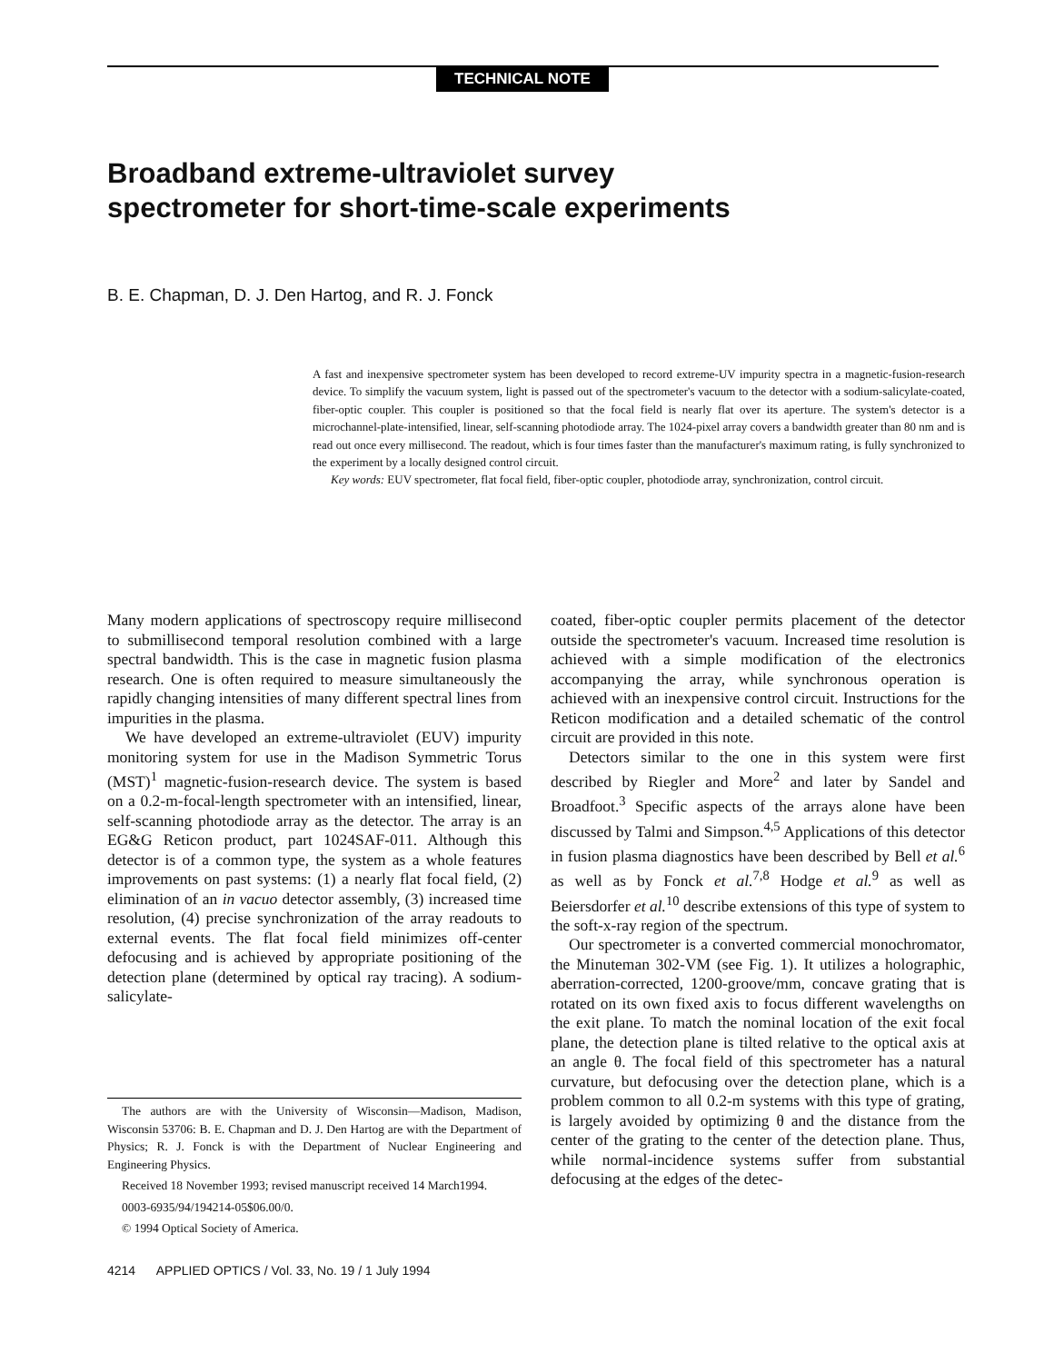TECHNICAL NOTE
Broadband extreme-ultraviolet survey
spectrometer for short-time-scale experiments
B. E. Chapman, D. J. Den Hartog, and R. J. Fonck
A fast and inexpensive spectrometer system has been developed to record extreme-UV impurity spectra in a magnetic-fusion-research device. To simplify the vacuum system, light is passed out of the spectrometer's vacuum to the detector with a sodium-salicylate-coated, fiber-optic coupler. This coupler is positioned so that the focal field is nearly flat over its aperture. The system's detector is a microchannel-plate-intensified, linear, self-scanning photodiode array. The 1024-pixel array covers a bandwidth greater than 80 nm and is read out once every millisecond. The readout, which is four times faster than the manufacturer's maximum rating, is fully synchronized to the experiment by a locally designed control circuit.
Key words: EUV spectrometer, flat focal field, fiber-optic coupler, photodiode array, synchronization, control circuit.
Many modern applications of spectroscopy require millisecond to submillisecond temporal resolution combined with a large spectral bandwidth. This is the case in magnetic fusion plasma research. One is often required to measure simultaneously the rapidly changing intensities of many different spectral lines from impurities in the plasma.
We have developed an extreme-ultraviolet (EUV) impurity monitoring system for use in the Madison Symmetric Torus (MST)<sup>1</sup> magnetic-fusion-research device. The system is based on a 0.2-m-focal-length spectrometer with an intensified, linear, self-scanning photodiode array as the detector. The array is an EG&G Reticon product, part 1024SAF-011. Although this detector is of a common type, the system as a whole features improvements on past systems: (1) a nearly flat focal field, (2) elimination of an in vacuo detector assembly, (3) increased time resolution, (4) precise synchronization of the array readouts to external events. The flat focal field minimizes off-center defocusing and is achieved by appropriate positioning of the detection plane (determined by optical ray tracing). A sodium-salicylate-
The authors are with the University of Wisconsin—Madison, Madison, Wisconsin 53706: B. E. Chapman and D. J. Den Hartog are with the Department of Physics; R. J. Fonck is with the Department of Nuclear Engineering and Engineering Physics.
Received 18 November 1993; revised manuscript received 14 March1994.
0003-6935/94/194214-05$06.00/0.
© 1994 Optical Society of America.
4214 APPLIED OPTICS / Vol. 33, No. 19 / 1 July 1994
coated, fiber-optic coupler permits placement of the detector outside the spectrometer's vacuum. Increased time resolution is achieved with a simple modification of the electronics accompanying the array, while synchronous operation is achieved with an inexpensive control circuit. Instructions for the Reticon modification and a detailed schematic of the control circuit are provided in this note.
Detectors similar to the one in this system were first described by Riegler and More<sup>2</sup> and later by Sandel and Broadfoot.<sup>3</sup> Specific aspects of the arrays alone have been discussed by Talmi and Simpson.<sup>4,5</sup> Applications of this detector in fusion plasma diagnostics have been described by Bell et al.<sup>6</sup> as well as by Fonck et al.<sup>7,8</sup> Hodge et al.<sup>9</sup> as well as Beiersdorfer et al.<sup>10</sup> describe extensions of this type of system to the soft-x-ray region of the spectrum.
Our spectrometer is a converted commercial monochromator, the Minuteman 302-VM (see Fig. 1). It utilizes a holographic, aberration-corrected, 1200-groove/mm, concave grating that is rotated on its own fixed axis to focus different wavelengths on the exit plane. To match the nominal location of the exit focal plane, the detection plane is tilted relative to the optical axis at an angle θ. The focal field of this spectrometer has a natural curvature, but defocusing over the detection plane, which is a problem common to all 0.2-m systems with this type of grating, is largely avoided by optimizing θ and the distance from the center of the grating to the center of the detection plane. Thus, while normal-incidence systems suffer from substantial defocusing at the edges of the detec-